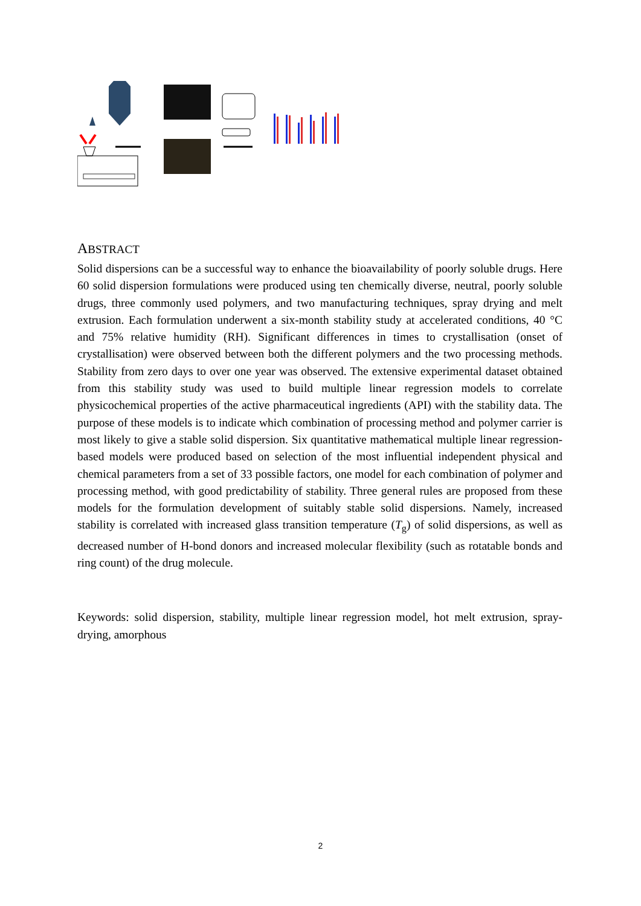ABSTRACT
Solid dispersions can be a successful way to enhance the bioavailability of poorly soluble drugs. Here 60 solid dispersion formulations were produced using ten chemically diverse, neutral, poorly soluble drugs, three commonly used polymers, and two manufacturing techniques, spray drying and melt extrusion. Each formulation underwent a six-month stability study at accelerated conditions, 40 °C and 75% relative humidity (RH). Significant differences in times to crystallisation (onset of crystallisation) were observed between both the different polymers and the two processing methods. Stability from zero days to over one year was observed. The extensive experimental dataset obtained from this stability study was used to build multiple linear regression models to correlate physicochemical properties of the active pharmaceutical ingredients (API) with the stability data. The purpose of these models is to indicate which combination of processing method and polymer carrier is most likely to give a stable solid dispersion. Six quantitative mathematical multiple linear regression-based models were produced based on selection of the most influential independent physical and chemical parameters from a set of 33 possible factors, one model for each combination of polymer and processing method, with good predictability of stability. Three general rules are proposed from these models for the formulation development of suitably stable solid dispersions. Namely, increased stability is correlated with increased glass transition temperature (T<sub>g</sub>) of solid dispersions, as well as decreased number of H-bond donors and increased molecular flexibility (such as rotatable bonds and ring count) of the drug molecule.
Keywords: solid dispersion, stability, multiple linear regression model, hot melt extrusion, spray-drying, amorphous
2